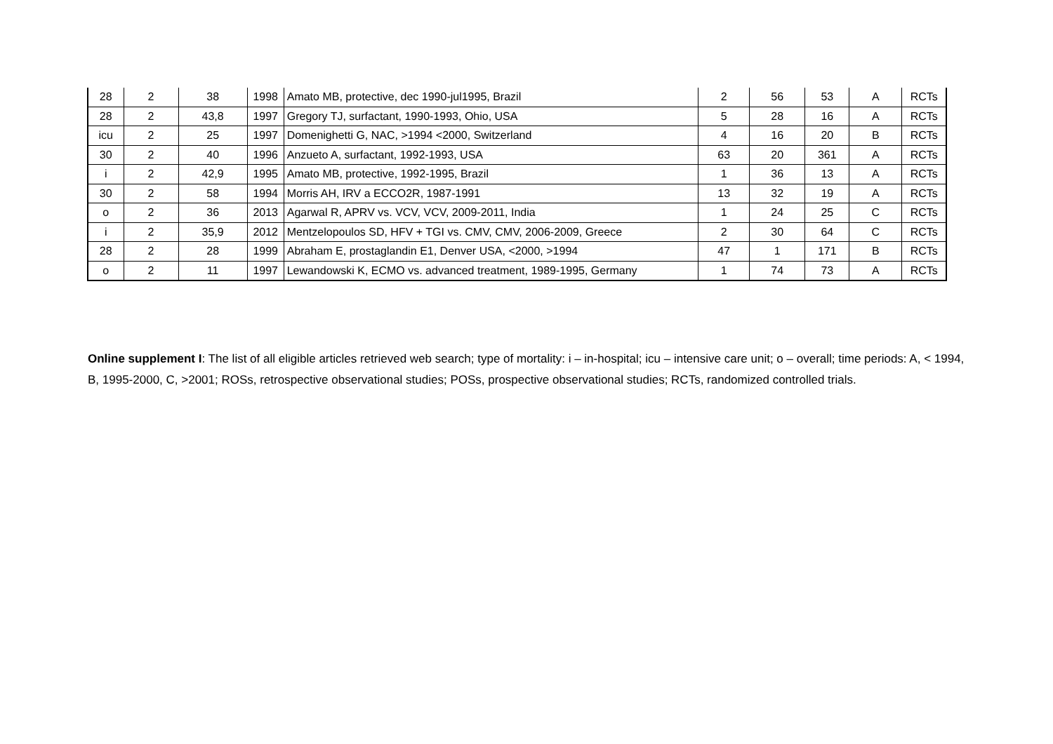| 28 | 2 | 38 | 1998 | Amato MB, protective, dec 1990-jul1995, Brazil | 2 | 56 | 53 | A | RCTs |
| 28 | 2 | 43,8 | 1997 | Gregory TJ, surfactant, 1990-1993, Ohio, USA | 5 | 28 | 16 | A | RCTs |
| icu | 2 | 25 | 1997 | Domenighetti G, NAC, >1994 <2000, Switzerland | 4 | 16 | 20 | B | RCTs |
| 30 | 2 | 40 | 1996 | Anzueto A, surfactant, 1992-1993, USA | 63 | 20 | 361 | A | RCTs |
| i | 2 | 42,9 | 1995 | Amato MB, protective, 1992-1995, Brazil | 1 | 36 | 13 | A | RCTs |
| 30 | 2 | 58 | 1994 | Morris AH, IRV a ECCO2R, 1987-1991 | 13 | 32 | 19 | A | RCTs |
| o | 2 | 36 | 2013 | Agarwal R, APRV vs. VCV, VCV, 2009-2011, India | 1 | 24 | 25 | C | RCTs |
| i | 2 | 35,9 | 2012 | Mentzelopoulos SD, HFV + TGI vs. CMV, CMV, 2006-2009, Greece | 2 | 30 | 64 | C | RCTs |
| 28 | 2 | 28 | 1999 | Abraham E, prostaglandin E1, Denver USA, <2000, >1994 | 47 | 1 | 171 | B | RCTs |
| o | 2 | 11 | 1997 | Lewandowski K, ECMO vs. advanced treatment, 1989-1995, Germany | 1 | 74 | 73 | A | RCTs |
Online supplement I: The list of all eligible articles retrieved web search; type of mortality: i – in-hospital; icu – intensive care unit; o – overall; time periods: A, < 1994, B, 1995-2000, C, >2001; ROSs, retrospective observational studies; POSs, prospective observational studies; RCTs, randomized controlled trials.